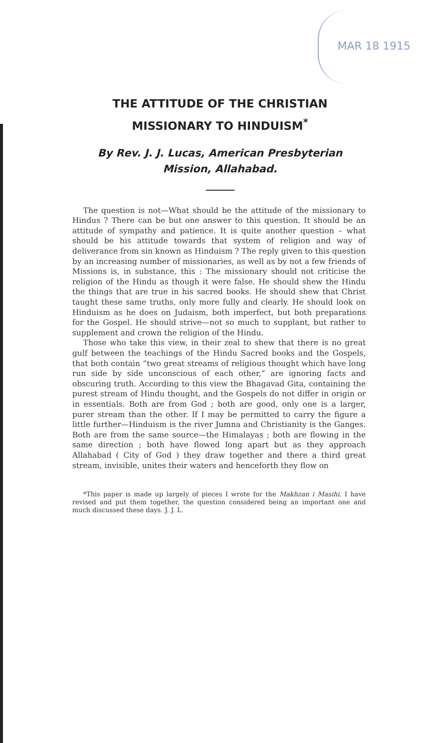MAR 18 1915
THE ATTITUDE OF THE CHRISTIAN
MISSIONARY TO HINDUISM<sup>*</sup>
By Rev. J. J. Lucas, American Presbyterian
Mission, Allahabad.
The question is not—What should be the attitude of the missionary to Hindus ? There can be but one answer to this question. It should be an attitude of sympathy and patience. It is quite another question – what should be his attitude towards that system of religion and way of deliverance from sin known as Hinduism ? The reply given to this question by an increasing number of missionaries, as well as by not a few friends of Missions is, in substance, this : The missionary should not criticise the religion of the Hindu as though it were false. He should shew the Hindu the things that are true in his sacred books. He should shew that Christ taught these same truths, only more fully and clearly. He should look on Hinduism as he does on Judaism, both imperfect, but both preparations for the Gospel. He should strive—not so much to supplant, but rather to supplement and crown the religion of the Hindu.
Those who take this view, in their zeal to shew that there is no great gulf between the teachings of the Hindu Sacred books and the Gospels, that both contain “two great streams of religious thought which have long run side by side unconscious of each other,” are ignoring facts and obscuring truth. According to this view the Bhagavad Gita, containing the purest stream of Hindu thought, and the Gospels do not differ in origin or in essentials. Both are from God ; both are good, only one is a larger, purer stream than the other. If I may be permitted to carry the figure a little further—Hinduism is the river Jumna and Christianity is the Ganges. Both are from the same source—the Himalayas ; both are flowing in the same direction ; both have flowed long apart but as they approach Allahabad ( City of God ) they draw together and there a third great stream, invisible, unites their waters and henceforth they flow on
*This paper is made up largely of pieces I wrote for the Makhzan i Masihi. I have revised and put them together, the question considered being an important one and much discussed these days. J. J. L.